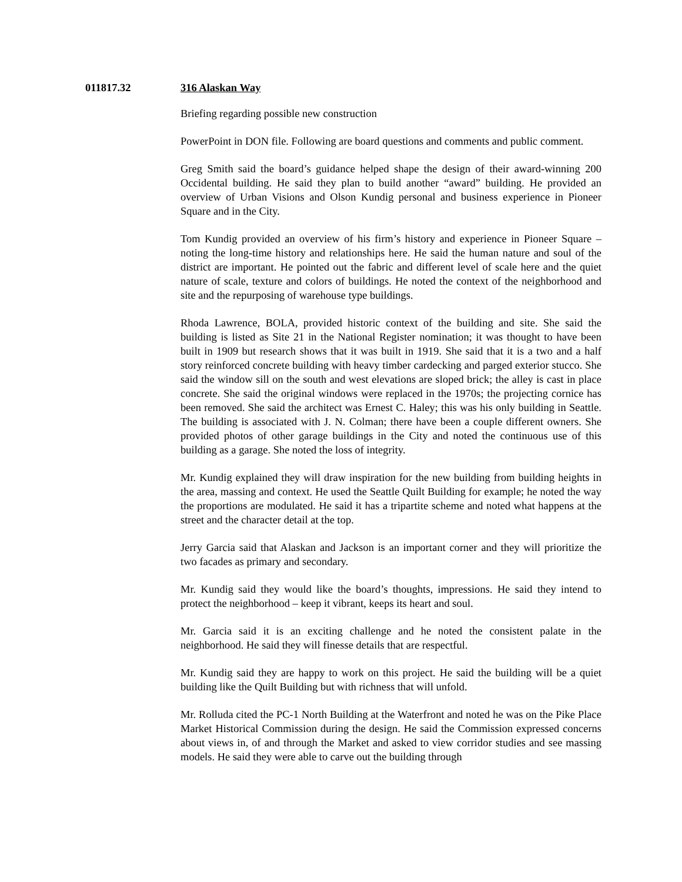011817.32 316 Alaskan Way
Briefing regarding possible new construction
PowerPoint in DON file. Following are board questions and comments and public comment.
Greg Smith said the board’s guidance helped shape the design of their award-winning 200 Occidental building. He said they plan to build another “award” building. He provided an overview of Urban Visions and Olson Kundig personal and business experience in Pioneer Square and in the City.
Tom Kundig provided an overview of his firm’s history and experience in Pioneer Square – noting the long-time history and relationships here. He said the human nature and soul of the district are important. He pointed out the fabric and different level of scale here and the quiet nature of scale, texture and colors of buildings. He noted the context of the neighborhood and site and the repurposing of warehouse type buildings.
Rhoda Lawrence, BOLA, provided historic context of the building and site. She said the building is listed as Site 21 in the National Register nomination; it was thought to have been built in 1909 but research shows that it was built in 1919. She said that it is a two and a half story reinforced concrete building with heavy timber cardecking and parged exterior stucco. She said the window sill on the south and west elevations are sloped brick; the alley is cast in place concrete. She said the original windows were replaced in the 1970s; the projecting cornice has been removed. She said the architect was Ernest C. Haley; this was his only building in Seattle. The building is associated with J. N. Colman; there have been a couple different owners. She provided photos of other garage buildings in the City and noted the continuous use of this building as a garage. She noted the loss of integrity.
Mr. Kundig explained they will draw inspiration for the new building from building heights in the area, massing and context. He used the Seattle Quilt Building for example; he noted the way the proportions are modulated. He said it has a tripartite scheme and noted what happens at the street and the character detail at the top.
Jerry Garcia said that Alaskan and Jackson is an important corner and they will prioritize the two facades as primary and secondary.
Mr. Kundig said they would like the board’s thoughts, impressions. He said they intend to protect the neighborhood – keep it vibrant, keeps its heart and soul.
Mr. Garcia said it is an exciting challenge and he noted the consistent palate in the neighborhood. He said they will finesse details that are respectful.
Mr. Kundig said they are happy to work on this project. He said the building will be a quiet building like the Quilt Building but with richness that will unfold.
Mr. Rolluda cited the PC-1 North Building at the Waterfront and noted he was on the Pike Place Market Historical Commission during the design. He said the Commission expressed concerns about views in, of and through the Market and asked to view corridor studies and see massing models. He said they were able to carve out the building through